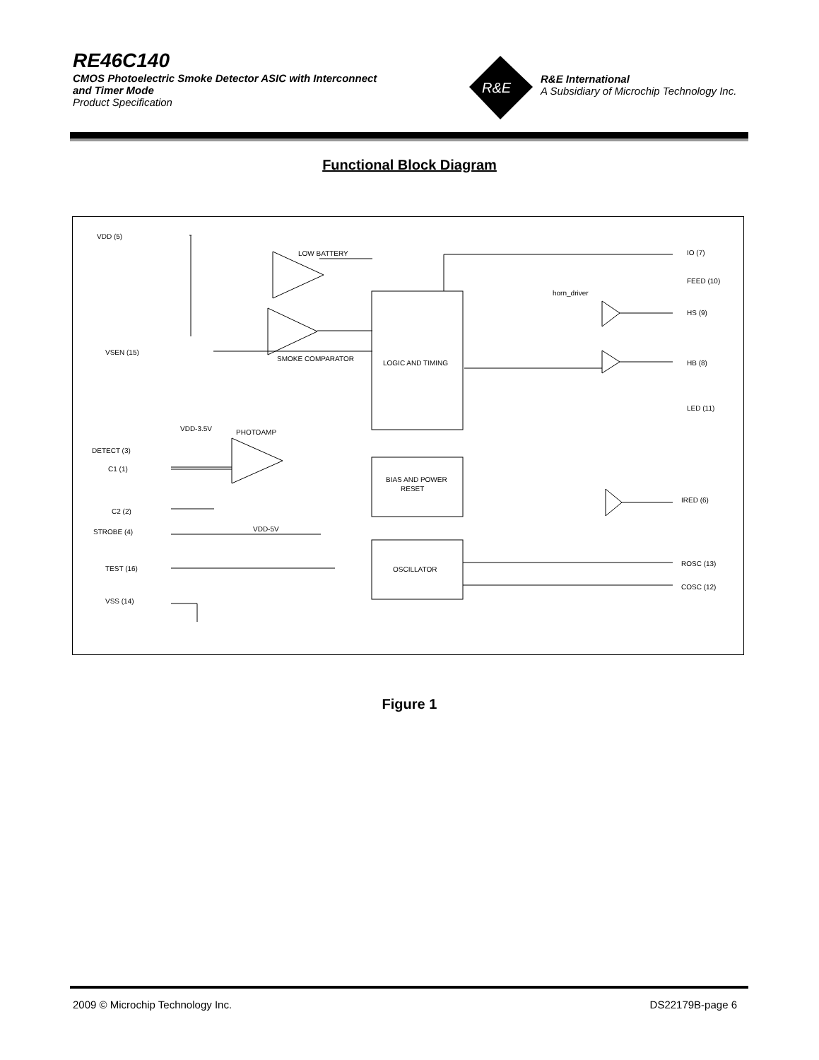RE46C140
CMOS Photoelectric Smoke Detector ASIC with Interconnect
and Timer Mode
Product Specification
R&E
R&E International
A Subsidiary of Microchip Technology Inc.
Functional Block Diagram
VDD (5)
LOW BATTERY
SMOKE COMPARATOR
LOGIC AND TIMING
VSEN (15)
VDD-3.5V
PHOTOAMP
DETECT (3)
C1 (1)
C2 (2)
STROBE (4)
VDD-5V
TEST (16)
VSS (14)
BIAS AND POWER
RESET
OSCILLATOR
horn_driver
IO (7)
FEED (10)
HS (9)
HB (8)
LED (11)
IRED (6)
ROSC (13)
COSC (12)
Figure 1
2009 © Microchip Technology Inc. DS22179B-page 6